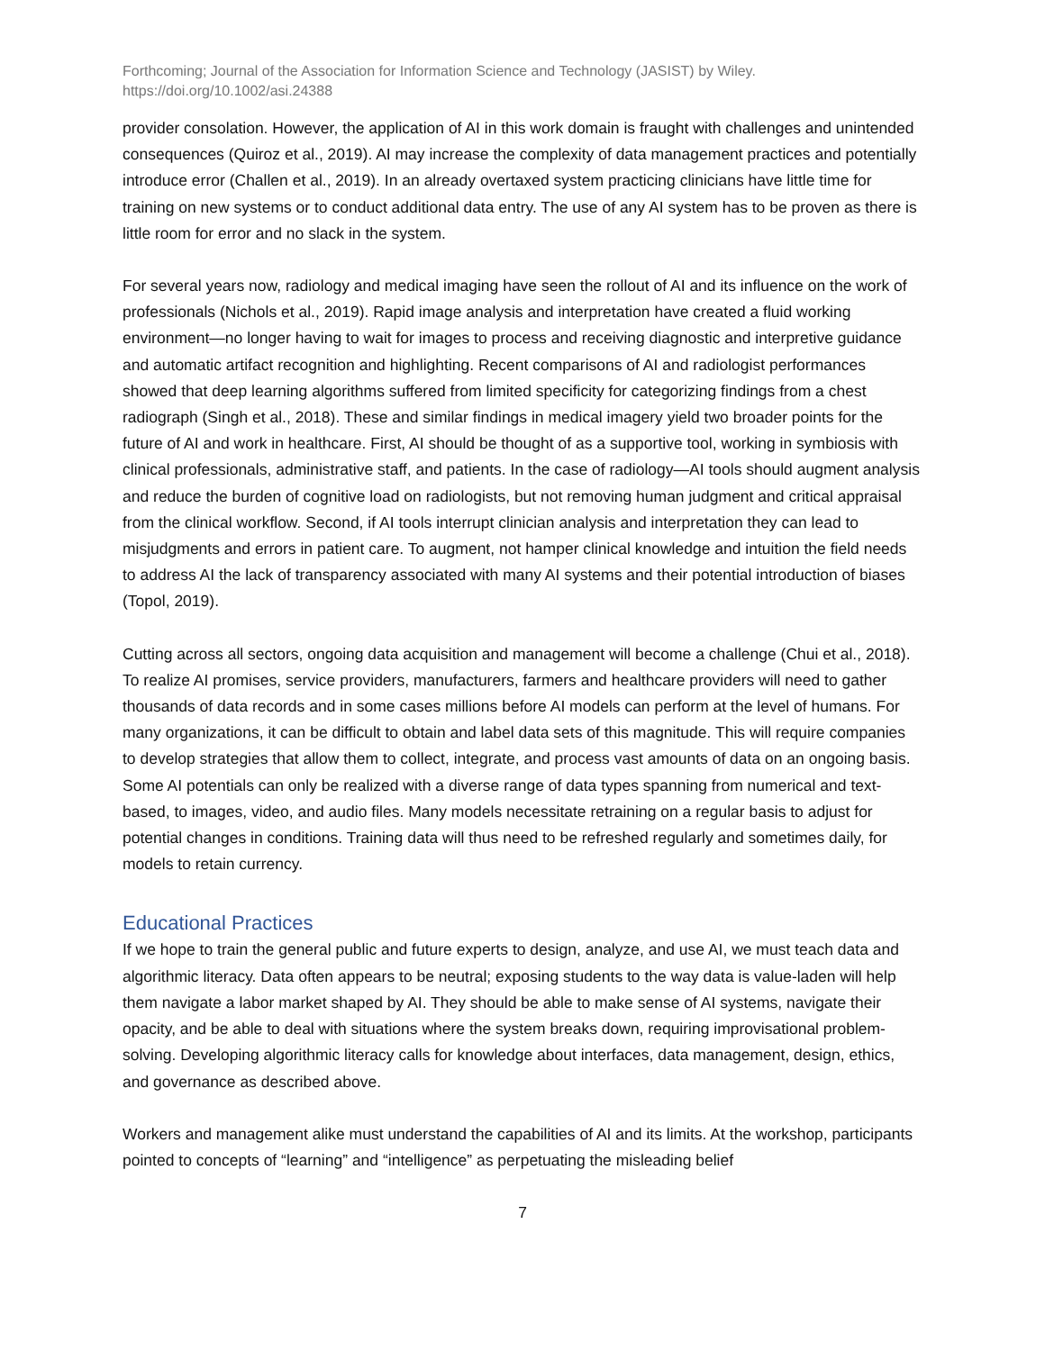Forthcoming; Journal of the Association for Information Science and Technology (JASIST) by Wiley.
https://doi.org/10.1002/asi.24388
provider consolation. However, the application of AI in this work domain is fraught with challenges and unintended consequences (Quiroz et al., 2019). AI may increase the complexity of data management practices and potentially introduce error (Challen et al., 2019). In an already overtaxed system practicing clinicians have little time for training on new systems or to conduct additional data entry. The use of any AI system has to be proven as there is little room for error and no slack in the system.
For several years now, radiology and medical imaging have seen the rollout of AI and its influence on the work of professionals (Nichols et al., 2019). Rapid image analysis and interpretation have created a fluid working environment—no longer having to wait for images to process and receiving diagnostic and interpretive guidance and automatic artifact recognition and highlighting. Recent comparisons of AI and radiologist performances showed that deep learning algorithms suffered from limited specificity for categorizing findings from a chest radiograph (Singh et al., 2018). These and similar findings in medical imagery yield two broader points for the future of AI and work in healthcare. First, AI should be thought of as a supportive tool, working in symbiosis with clinical professionals, administrative staff, and patients. In the case of radiology—AI tools should augment analysis and reduce the burden of cognitive load on radiologists, but not removing human judgment and critical appraisal from the clinical workflow. Second, if AI tools interrupt clinician analysis and interpretation they can lead to misjudgments and errors in patient care. To augment, not hamper clinical knowledge and intuition the field needs to address AI the lack of transparency associated with many AI systems and their potential introduction of biases (Topol, 2019).
Cutting across all sectors, ongoing data acquisition and management will become a challenge (Chui et al., 2018). To realize AI promises, service providers, manufacturers, farmers and healthcare providers will need to gather thousands of data records and in some cases millions before AI models can perform at the level of humans. For many organizations, it can be difficult to obtain and label data sets of this magnitude. This will require companies to develop strategies that allow them to collect, integrate, and process vast amounts of data on an ongoing basis. Some AI potentials can only be realized with a diverse range of data types spanning from numerical and text-based, to images, video, and audio files. Many models necessitate retraining on a regular basis to adjust for potential changes in conditions. Training data will thus need to be refreshed regularly and sometimes daily, for models to retain currency.
Educational Practices
If we hope to train the general public and future experts to design, analyze, and use AI, we must teach data and algorithmic literacy. Data often appears to be neutral; exposing students to the way data is value-laden will help them navigate a labor market shaped by AI. They should be able to make sense of AI systems, navigate their opacity, and be able to deal with situations where the system breaks down, requiring improvisational problem-solving. Developing algorithmic literacy calls for knowledge about interfaces, data management, design, ethics, and governance as described above.
Workers and management alike must understand the capabilities of AI and its limits. At the workshop, participants pointed to concepts of “learning” and “intelligence” as perpetuating the misleading belief
7